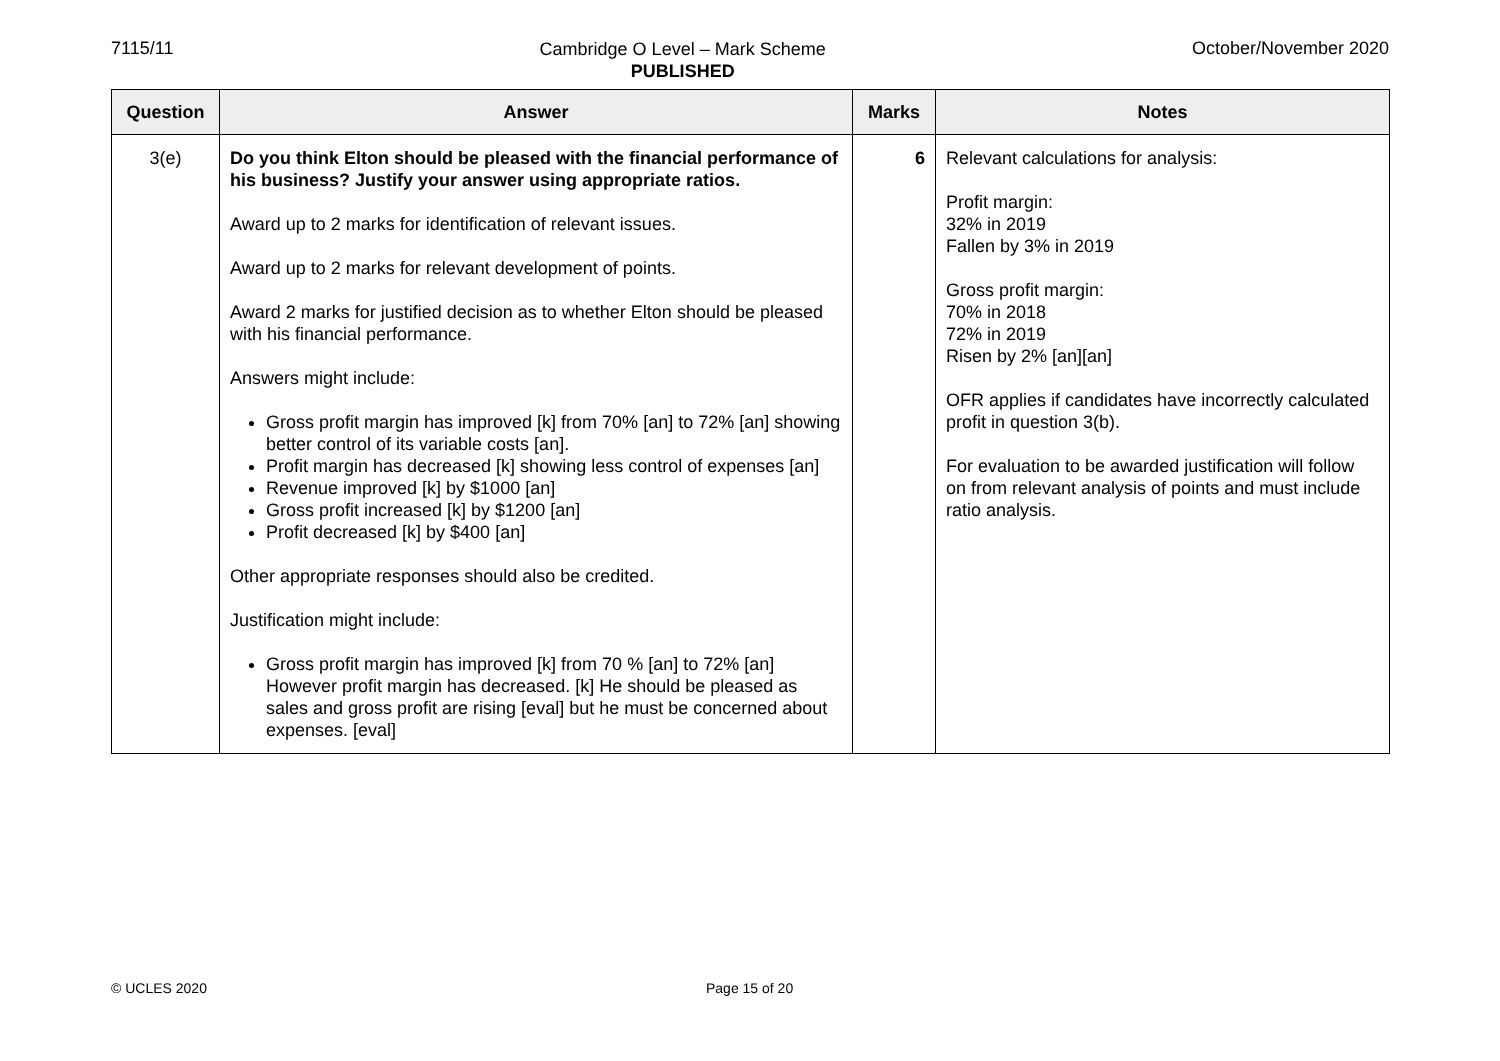7115/11
Cambridge O Level – Mark Scheme
PUBLISHED
October/November 2020
| Question | Answer | Marks | Notes |
| --- | --- | --- | --- |
| 3(e) | Do you think Elton should be pleased with the financial performance of his business? Justify your answer using appropriate ratios. Award up to 2 marks for identification of relevant issues. Award up to 2 marks for relevant development of points. Award 2 marks for justified decision as to whether Elton should be pleased with his financial performance. Answers might include: Gross profit margin has improved [k] from 70% [an] to 72% [an] showing better control of its variable costs [an]. Profit margin has decreased [k] showing less control of expenses [an] Revenue improved [k] by $1000 [an] Gross profit increased [k] by $1200 [an] Profit decreased [k] by $400 [an] Other appropriate responses should also be credited. Justification might include: Gross profit margin has improved [k] from 70 % [an] to 72% [an] However profit margin has decreased. [k] He should be pleased as sales and gross profit are rising [eval] but he must be concerned about expenses. [eval] | 6 | Relevant calculations for analysis: Profit margin: 32% in 2019 Fallen by 3% in 2019 Gross profit margin: 70% in 2018 72% in 2019 Risen by 2% [an][an] OFR applies if candidates have incorrectly calculated profit in question 3(b). For evaluation to be awarded justification will follow on from relevant analysis of points and must include ratio analysis. |
© UCLES 2020 Page 15 of 20